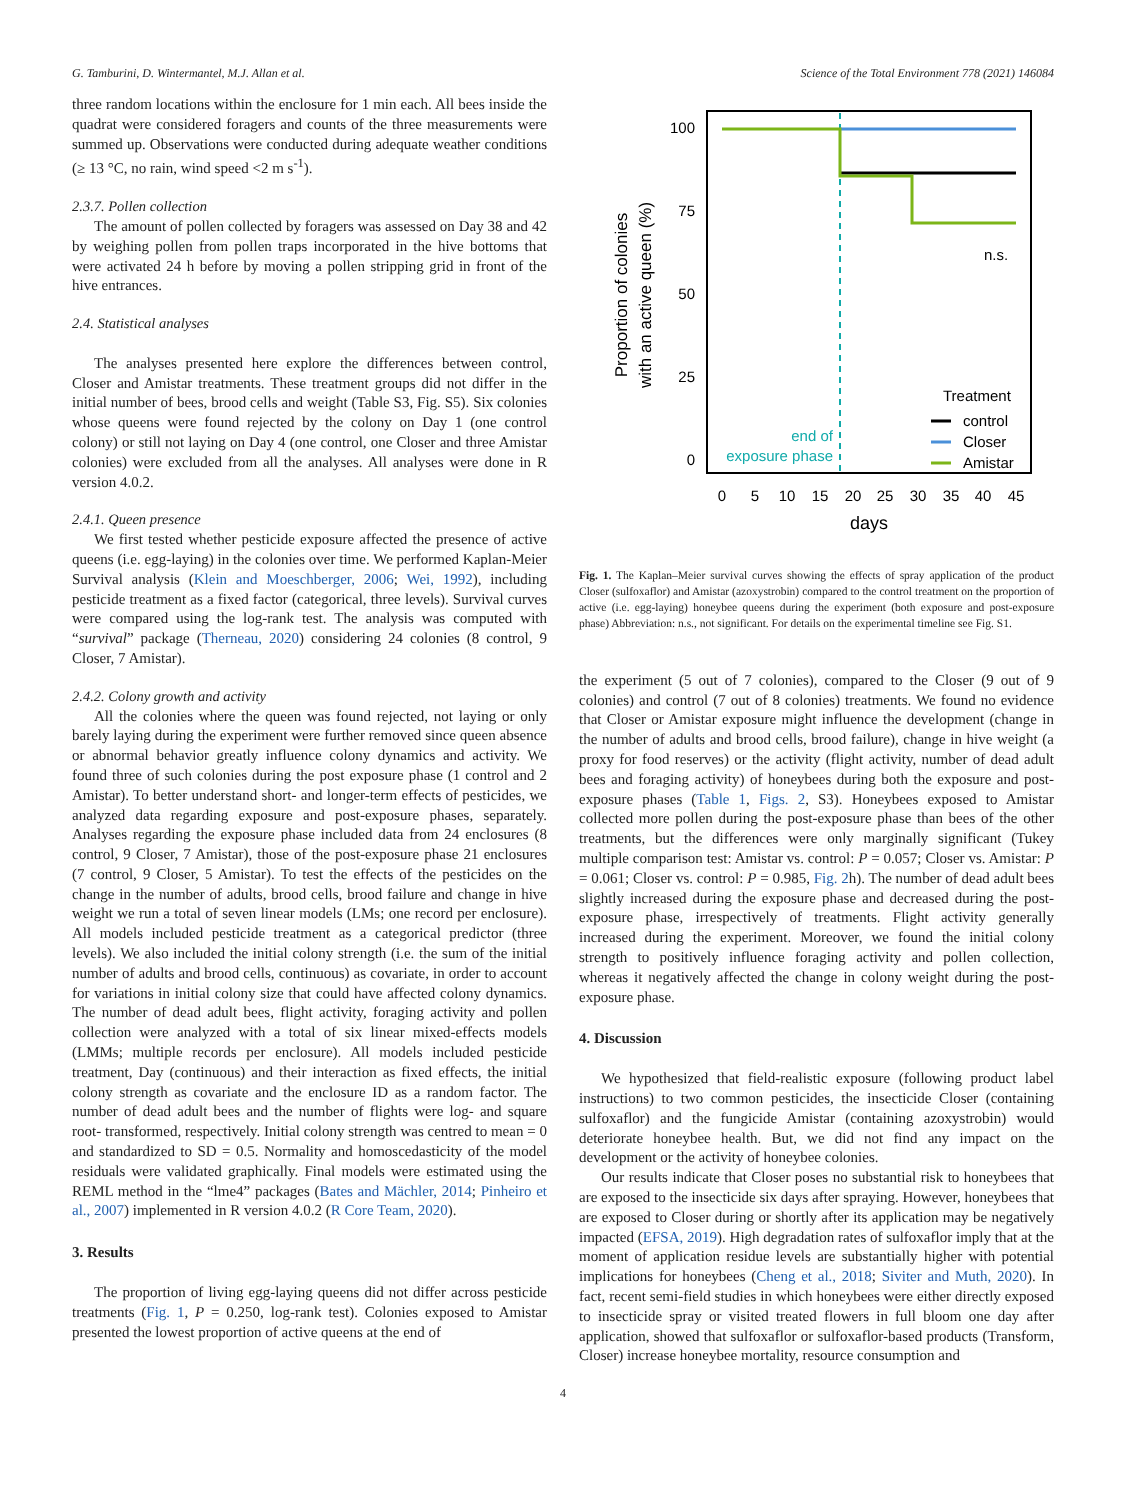G. Tamburini, D. Wintermantel, M.J. Allan et al. Science of the Total Environment 778 (2021) 146084
three random locations within the enclosure for 1 min each. All bees inside the quadrat were considered foragers and counts of the three measurements were summed up. Observations were conducted during adequate weather conditions (≥ 13 °C, no rain, wind speed <2 m s<sup>-1</sup>).
2.3.7. Pollen collection
The amount of pollen collected by foragers was assessed on Day 38 and 42 by weighing pollen from pollen traps incorporated in the hive bottoms that were activated 24 h before by moving a pollen stripping grid in front of the hive entrances.
2.4. Statistical analyses
The analyses presented here explore the differences between control, Closer and Amistar treatments. These treatment groups did not differ in the initial number of bees, brood cells and weight (Table S3, Fig. S5). Six colonies whose queens were found rejected by the colony on Day 1 (one control colony) or still not laying on Day 4 (one control, one Closer and three Amistar colonies) were excluded from all the analyses. All analyses were done in R version 4.0.2.
2.4.1. Queen presence
We first tested whether pesticide exposure affected the presence of active queens (i.e. egg-laying) in the colonies over time. We performed Kaplan-Meier Survival analysis (Klein and Moeschberger, 2006; Wei, 1992), including pesticide treatment as a fixed factor (categorical, three levels). Survival curves were compared using the log-rank test. The analysis was computed with “survival” package (Therneau, 2020) considering 24 colonies (8 control, 9 Closer, 7 Amistar).
2.4.2. Colony growth and activity
All the colonies where the queen was found rejected, not laying or only barely laying during the experiment were further removed since queen absence or abnormal behavior greatly influence colony dynamics and activity. We found three of such colonies during the post exposure phase (1 control and 2 Amistar). To better understand short- and longer-term effects of pesticides, we analyzed data regarding exposure and post-exposure phases, separately. Analyses regarding the exposure phase included data from 24 enclosures (8 control, 9 Closer, 7 Amistar), those of the post-exposure phase 21 enclosures (7 control, 9 Closer, 5 Amistar). To test the effects of the pesticides on the change in the number of adults, brood cells, brood failure and change in hive weight we run a total of seven linear models (LMs; one record per enclosure). All models included pesticide treatment as a categorical predictor (three levels). We also included the initial colony strength (i.e. the sum of the initial number of adults and brood cells, continuous) as covariate, in order to account for variations in initial colony size that could have affected colony dynamics. The number of dead adult bees, flight activity, foraging activity and pollen collection were analyzed with a total of six linear mixed-effects models (LMMs; multiple records per enclosure). All models included pesticide treatment, Day (continuous) and their interaction as fixed effects, the initial colony strength as covariate and the enclosure ID as a random factor. The number of dead adult bees and the number of flights were log- and square root- transformed, respectively. Initial colony strength was centred to mean = 0 and standardized to SD = 0.5. Normality and homoscedasticity of the model residuals were validated graphically. Final models were estimated using the REML method in the “lme4” packages (Bates and Mächler, 2014; Pinheiro et al., 2007) implemented in R version 4.0.2 (R Core Team, 2020).
3. Results
The proportion of living egg-laying queens did not differ across pesticide treatments (Fig. 1, P = 0.250, log-rank test). Colonies exposed to Amistar presented the lowest proportion of active queens at the end of
100
75
50
25
0
0
5
10
15
20
25
30
35
40
45
days
Proportion of colonies
with an active queen (%)
n.s.
Treatment
control
Closer
Amistar
end of
exposure phase
Fig. 1. The Kaplan–Meier survival curves showing the effects of spray application of the product Closer (sulfoxaflor) and Amistar (azoxystrobin) compared to the control treatment on the proportion of active (i.e. egg-laying) honeybee queens during the experiment (both exposure and post-exposure phase) Abbreviation: n.s., not significant. For details on the experimental timeline see Fig. S1.
the experiment (5 out of 7 colonies), compared to the Closer (9 out of 9 colonies) and control (7 out of 8 colonies) treatments. We found no evidence that Closer or Amistar exposure might influence the development (change in the number of adults and brood cells, brood failure), change in hive weight (a proxy for food reserves) or the activity (flight activity, number of dead adult bees and foraging activity) of honeybees during both the exposure and post-exposure phases (Table 1, Figs. 2, S3). Honeybees exposed to Amistar collected more pollen during the post-exposure phase than bees of the other treatments, but the differences were only marginally significant (Tukey multiple comparison test: Amistar vs. control: P = 0.057; Closer vs. Amistar: P = 0.061; Closer vs. control: P = 0.985, Fig. 2h). The number of dead adult bees slightly increased during the exposure phase and decreased during the post-exposure phase, irrespectively of treatments. Flight activity generally increased during the experiment. Moreover, we found the initial colony strength to positively influence foraging activity and pollen collection, whereas it negatively affected the change in colony weight during the post-exposure phase.
4. Discussion
We hypothesized that field-realistic exposure (following product label instructions) to two common pesticides, the insecticide Closer (containing sulfoxaflor) and the fungicide Amistar (containing azoxystrobin) would deteriorate honeybee health. But, we did not find any impact on the development or the activity of honeybee colonies.
Our results indicate that Closer poses no substantial risk to honeybees that are exposed to the insecticide six days after spraying. However, honeybees that are exposed to Closer during or shortly after its application may be negatively impacted (EFSA, 2019). High degradation rates of sulfoxaflor imply that at the moment of application residue levels are substantially higher with potential implications for honeybees (Cheng et al., 2018; Siviter and Muth, 2020). In fact, recent semi-field studies in which honeybees were either directly exposed to insecticide spray or visited treated flowers in full bloom one day after application, showed that sulfoxaflor or sulfoxaflor-based products (Transform, Closer) increase honeybee mortality, resource consumption and
4